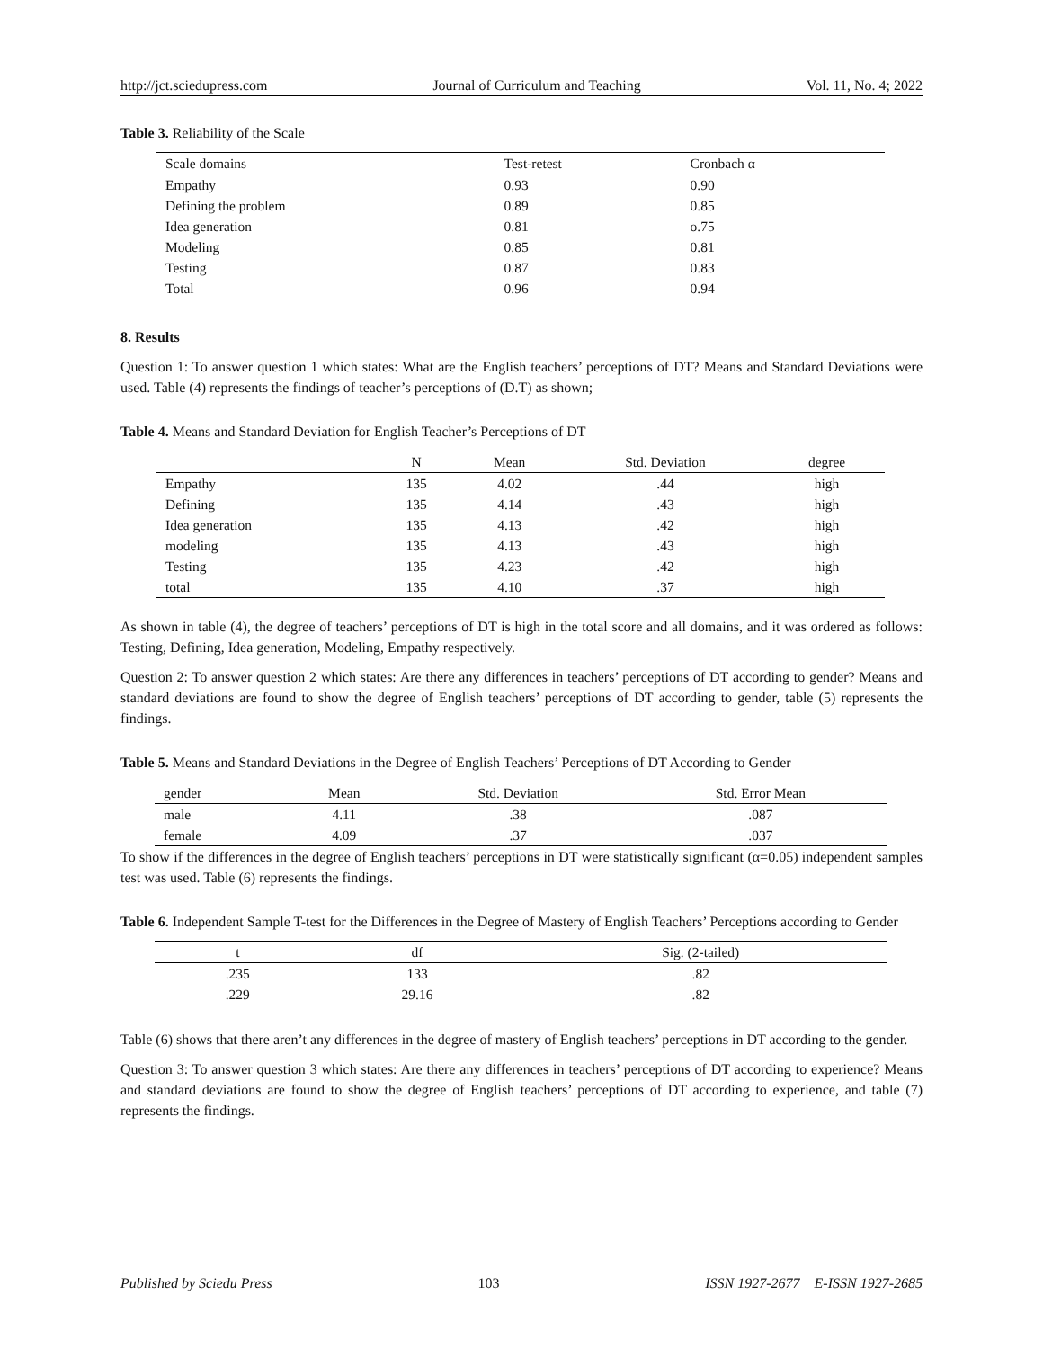http://jct.sciedupress.com Journal of Curriculum and Teaching Vol. 11, No. 4; 2022
Table 3. Reliability of the Scale
| Scale domains | Test-retest | Cronbach α |
| --- | --- | --- |
| Empathy | 0.93 | 0.90 |
| Defining the problem | 0.89 | 0.85 |
| Idea generation | 0.81 | o.75 |
| Modeling | 0.85 | 0.81 |
| Testing | 0.87 | 0.83 |
| Total | 0.96 | 0.94 |
8. Results
Question 1: To answer question 1 which states: What are the English teachers’ perceptions of DT? Means and Standard Deviations were used. Table (4) represents the findings of teacher’s perceptions of (D.T) as shown;
Table 4. Means and Standard Deviation for English Teacher’s Perceptions of DT
| | N | Mean | Std. Deviation | degree |
| --- | --- | --- | --- | --- |
| Empathy | 135 | 4.02 | .44 | high |
| Defining | 135 | 4.14 | .43 | high |
| Idea generation | 135 | 4.13 | .42 | high |
| modeling | 135 | 4.13 | .43 | high |
| Testing | 135 | 4.23 | .42 | high |
| total | 135 | 4.10 | .37 | high |
As shown in table (4), the degree of teachers’ perceptions of DT is high in the total score and all domains, and it was ordered as follows: Testing, Defining, Idea generation, Modeling, Empathy respectively.
Question 2: To answer question 2 which states: Are there any differences in teachers’ perceptions of DT according to gender? Means and standard deviations are found to show the degree of English teachers’ perceptions of DT according to gender, table (5) represents the findings.
Table 5. Means and Standard Deviations in the Degree of English Teachers’ Perceptions of DT According to Gender
| gender | Mean | Std. Deviation | Std. Error Mean |
| --- | --- | --- | --- |
| male | 4.11 | .38 | .087 |
| female | 4.09 | .37 | .037 |
To show if the differences in the degree of English teachers’ perceptions in DT were statistically significant (α=0.05) independent samples test was used. Table (6) represents the findings.
Table 6. Independent Sample T-test for the Differences in the Degree of Mastery of English Teachers’ Perceptions according to Gender
| t | df | Sig. (2-tailed) |
| --- | --- | --- |
| .235 | 133 | .82 |
| .229 | 29.16 | .82 |
Table (6) shows that there aren’t any differences in the degree of mastery of English teachers’ perceptions in DT according to the gender.
Question 3: To answer question 3 which states: Are there any differences in teachers’ perceptions of DT according to experience? Means and standard deviations are found to show the degree of English teachers’ perceptions of DT according to experience, and table (7) represents the findings.
Published by Sciedu Press 103 ISSN 1927-2677 E-ISSN 1927-2685